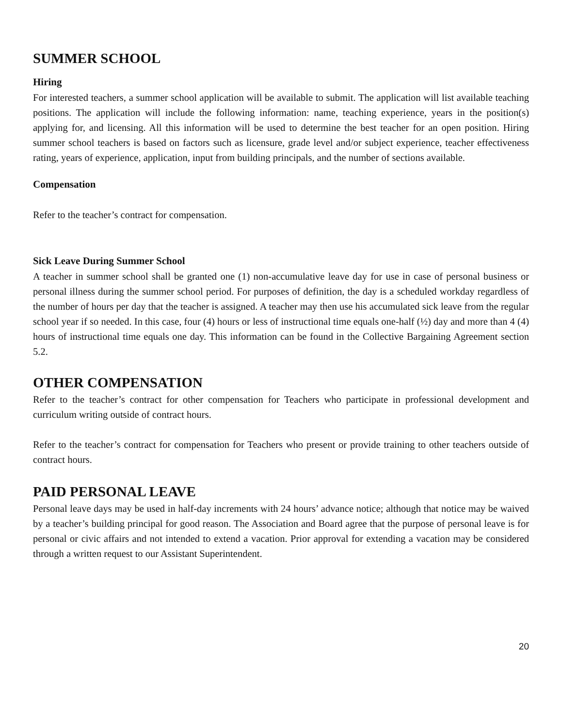SUMMER SCHOOL
Hiring
For interested teachers, a summer school application will be available to submit. The application will list available teaching positions. The application will include the following information: name, teaching experience, years in the position(s) applying for, and licensing. All this information will be used to determine the best teacher for an open position. Hiring summer school teachers is based on factors such as licensure, grade level and/or subject experience, teacher effectiveness rating, years of experience, application, input from building principals, and the number of sections available.
Compensation
Refer to the teacher’s contract for compensation.
Sick Leave During Summer School
A teacher in summer school shall be granted one (1) non-accumulative leave day for use in case of personal business or personal illness during the summer school period. For purposes of definition, the day is a scheduled workday regardless of the number of hours per day that the teacher is assigned. A teacher may then use his accumulated sick leave from the regular school year if so needed. In this case, four (4) hours or less of instructional time equals one-half (½) day and more than 4 (4) hours of instructional time equals one day. This information can be found in the Collective Bargaining Agreement section 5.2.
OTHER COMPENSATION
Refer to the teacher’s contract for other compensation for Teachers who participate in professional development and curriculum writing outside of contract hours.
Refer to the teacher’s contract for compensation for Teachers who present or provide training to other teachers outside of contract hours.
PAID PERSONAL LEAVE
Personal leave days may be used in half-day increments with 24 hours’ advance notice; although that notice may be waived by a teacher’s building principal for good reason. The Association and Board agree that the purpose of personal leave is for personal or civic affairs and not intended to extend a vacation. Prior approval for extending a vacation may be considered through a written request to our Assistant Superintendent.
20